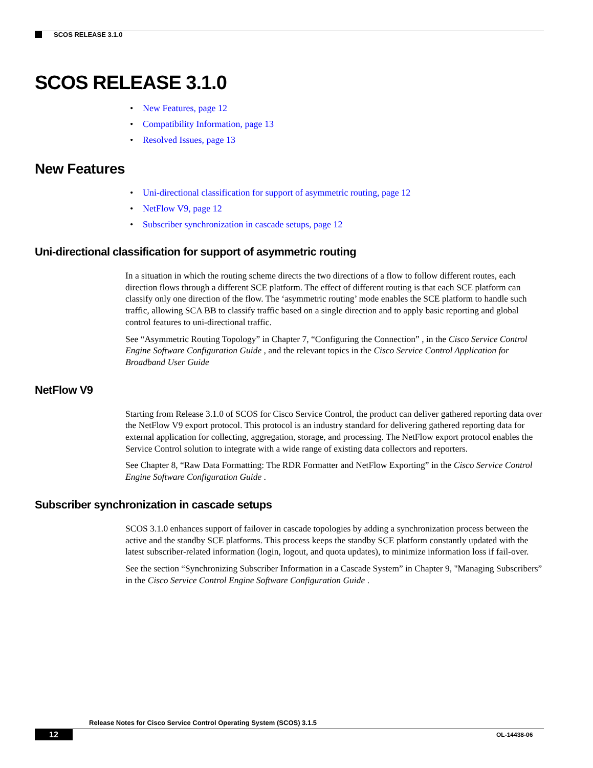SCOS RELEASE 3.1.0
SCOS RELEASE 3.1.0
• New Features, page 12
• Compatibility Information, page 13
• Resolved Issues, page 13
New Features
• Uni-directional classification for support of asymmetric routing, page 12
• NetFlow V9, page 12
• Subscriber synchronization in cascade setups, page 12
Uni-directional classification for support of asymmetric routing
In a situation in which the routing scheme directs the two directions of a flow to follow different routes, each direction flows through a different SCE platform. The effect of different routing is that each SCE platform can classify only one direction of the flow. The ‘asymmetric routing’ mode enables the SCE platform to handle such traffic, allowing SCA BB to classify traffic based on a single direction and to apply basic reporting and global control features to uni-directional traffic.
See “Asymmetric Routing Topology” in Chapter 7, “Configuring the Connection” , in the Cisco Service Control Engine Software Configuration Guide , and the relevant topics in the Cisco Service Control Application for Broadband User Guide
NetFlow V9
Starting from Release 3.1.0 of SCOS for Cisco Service Control, the product can deliver gathered reporting data over the NetFlow V9 export protocol. This protocol is an industry standard for delivering gathered reporting data for external application for collecting, aggregation, storage, and processing. The NetFlow export protocol enables the Service Control solution to integrate with a wide range of existing data collectors and reporters.
See Chapter 8, “Raw Data Formatting: The RDR Formatter and NetFlow Exporting” in the Cisco Service Control Engine Software Configuration Guide .
Subscriber synchronization in cascade setups
SCOS 3.1.0 enhances support of failover in cascade topologies by adding a synchronization process between the active and the standby SCE platforms. This process keeps the standby SCE platform constantly updated with the latest subscriber-related information (login, logout, and quota updates), to minimize information loss if fail-over.
See the section “Synchronizing Subscriber Information in a Cascade System” in Chapter 9, "Managing Subscribers” in the Cisco Service Control Engine Software Configuration Guide .
Release Notes for Cisco Service Control Operating System (SCOS) 3.1.5
12 OL-14438-06